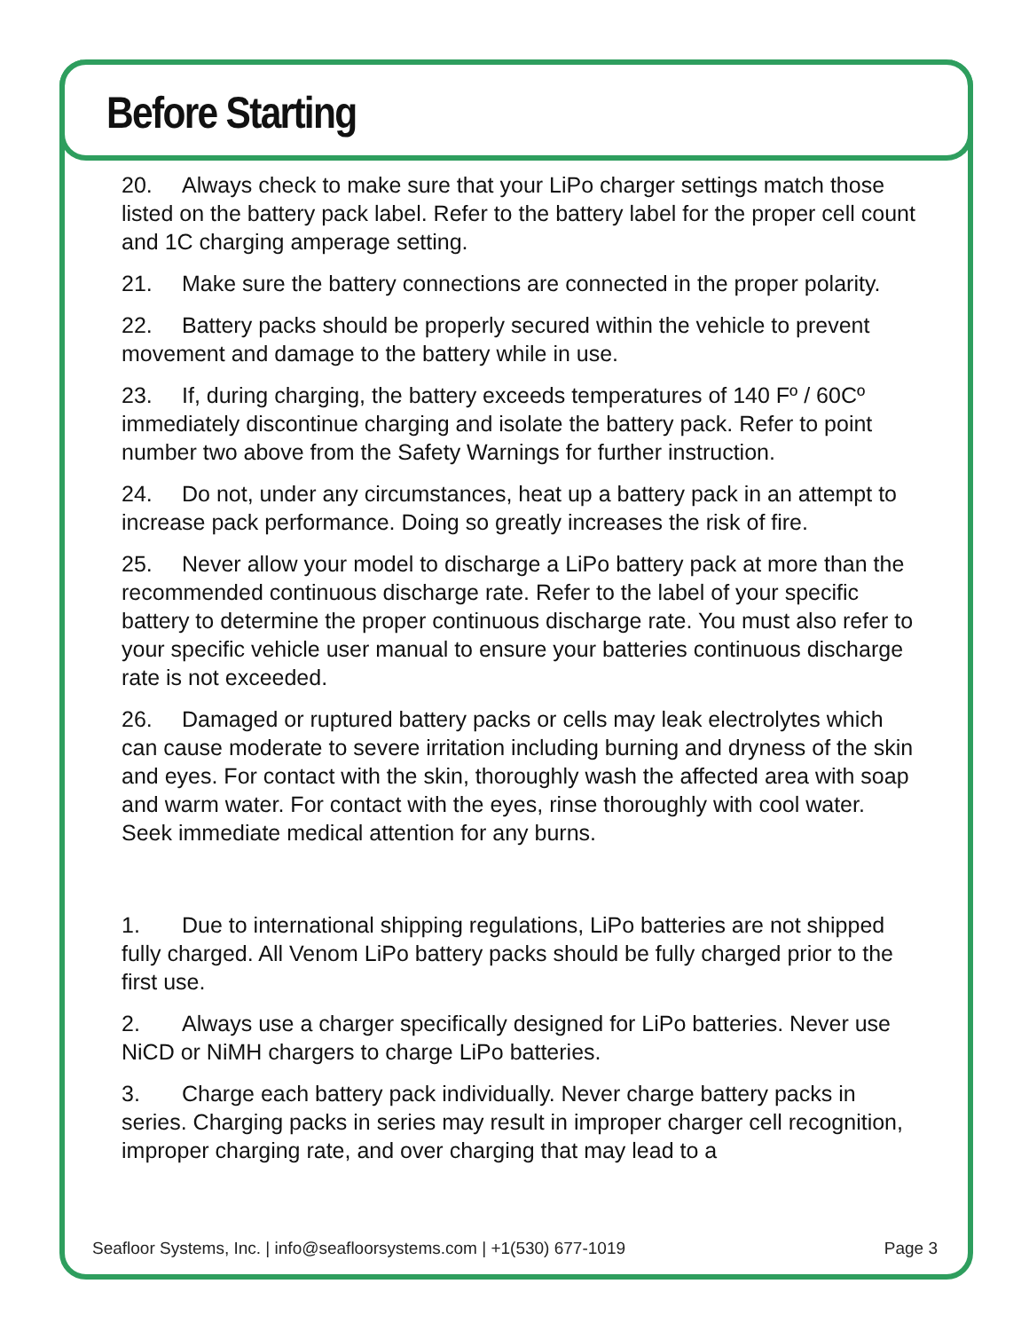Before Starting
20. Always check to make sure that your LiPo charger settings match those listed on the battery pack label. Refer to the battery label for the proper cell count and 1C charging amperage setting.
21. Make sure the battery connections are connected in the proper polarity.
22. Battery packs should be properly secured within the vehicle to prevent movement and damage to the battery while in use.
23. If, during charging, the battery exceeds temperatures of 140 Fº / 60Cº immediately discontinue charging and isolate the battery pack. Refer to point number two above from the Safety Warnings for further instruction.
24. Do not, under any circumstances, heat up a battery pack in an attempt to increase pack performance. Doing so greatly increases the risk of fire.
25. Never allow your model to discharge a LiPo battery pack at more than the recommended continuous discharge rate. Refer to the label of your specific battery to determine the proper continuous discharge rate. You must also refer to your specific vehicle user manual to ensure your batteries continuous discharge rate is not exceeded.
26. Damaged or ruptured battery packs or cells may leak electrolytes which can cause moderate to severe irritation including burning and dryness of the skin and eyes. For contact with the skin, thoroughly wash the affected area with soap and warm water. For contact with the eyes, rinse thoroughly with cool water. Seek immediate medical attention for any burns.
1. Due to international shipping regulations, LiPo batteries are not shipped fully charged. All Venom LiPo battery packs should be fully charged prior to the first use.
2. Always use a charger specifically designed for LiPo batteries. Never use NiCD or NiMH chargers to charge LiPo batteries.
3. Charge each battery pack individually. Never charge battery packs in series. Charging packs in series may result in improper charger cell recognition, improper charging rate, and over charging that may lead to a
Seafloor Systems, Inc. | info@seafloorsystems.com | +1(530) 677-1019 Page 3